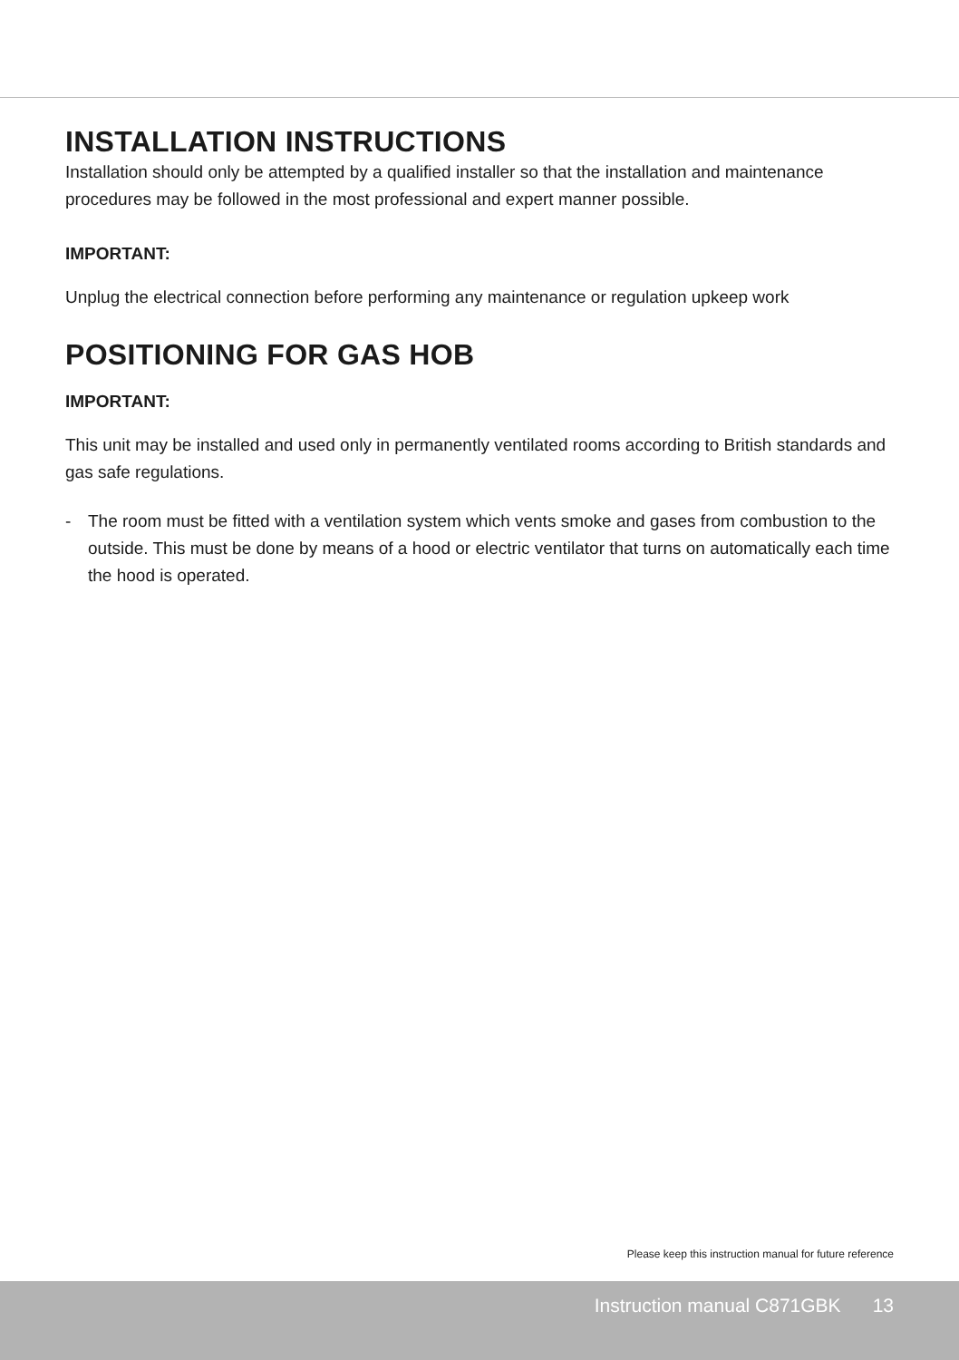INSTALLATION INSTRUCTIONS
Installation should only be attempted by a qualified installer so that the installation and maintenance procedures may be followed in the most professional and expert manner possible.
IMPORTANT:
Unplug the electrical connection before performing any maintenance or regulation upkeep work
POSITIONING FOR GAS HOB
IMPORTANT:
This unit may be installed and used only in permanently ventilated rooms according to British standards and gas safe regulations.
- The room must be fitted with a ventilation system which vents smoke and gases from combustion to the outside. This must be done by means of a hood or electric ventilator that turns on automatically each time the hood is operated.
Please keep this instruction manual for future reference
Instruction manual C871GBK 13